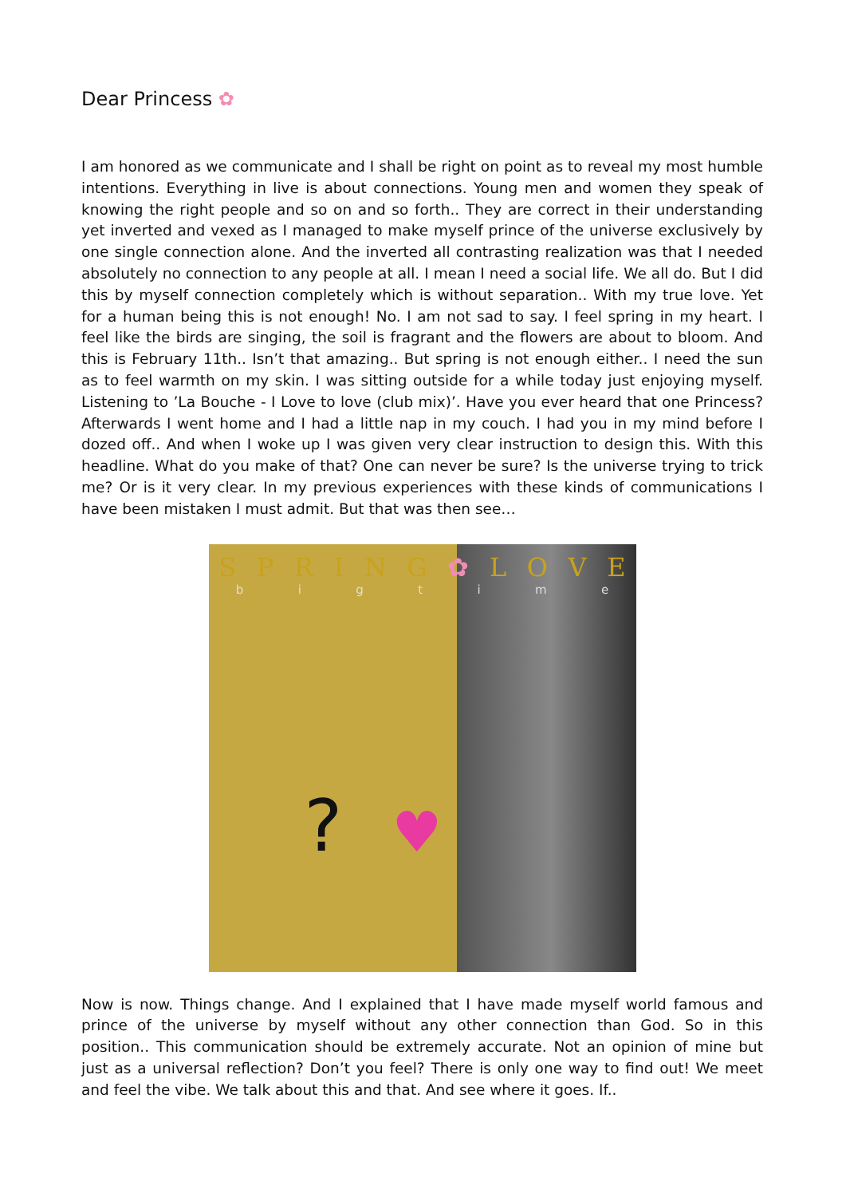Dear Princess ✿
I am honored as we communicate and I shall be right on point as to reveal my most humble intentions. Everything in live is about connections. Young men and women they speak of knowing the right people and so on and so forth.. They are correct in their understanding yet inverted and vexed as I managed to make myself prince of the universe exclusively by one single connection alone. And the inverted all contrasting realization was that I needed absolutely no connection to any people at all. I mean I need a social life. We all do. But I did this by myself connection completely which is without separation.. With my true love. Yet for a human being this is not enough! No. I am not sad to say. I feel spring in my heart. I feel like the birds are singing, the soil is fragrant and the flowers are about to bloom. And this is February 11th.. Isn’t that amazing.. But spring is not enough either.. I need the sun as to feel warmth on my skin. I was sitting outside for a while today just enjoying myself. Listening to ’La Bouche - I Love to love (club mix)’. Have you ever heard that one Princess? Afterwards I went home and I had a little nap in my couch. I had you in my mind before I dozed off.. And when I woke up I was given very clear instruction to design this. With this headline. What do you make of that? One can never be sure? Is the universe trying to trick me? Or is it very clear. In my previous experiences with these kinds of communications I have been mistaken I must admit. But that was then see…
SPRING ✿ LOVE
bigtime
? ♥
Now is now. Things change. And I explained that I have made myself world famous and prince of the universe by myself without any other connection than God. So in this position.. This communication should be extremely accurate. Not an opinion of mine but just as a universal reflection? Don’t you feel? There is only one way to find out! We meet and feel the vibe. We talk about this and that. And see where it goes. If..